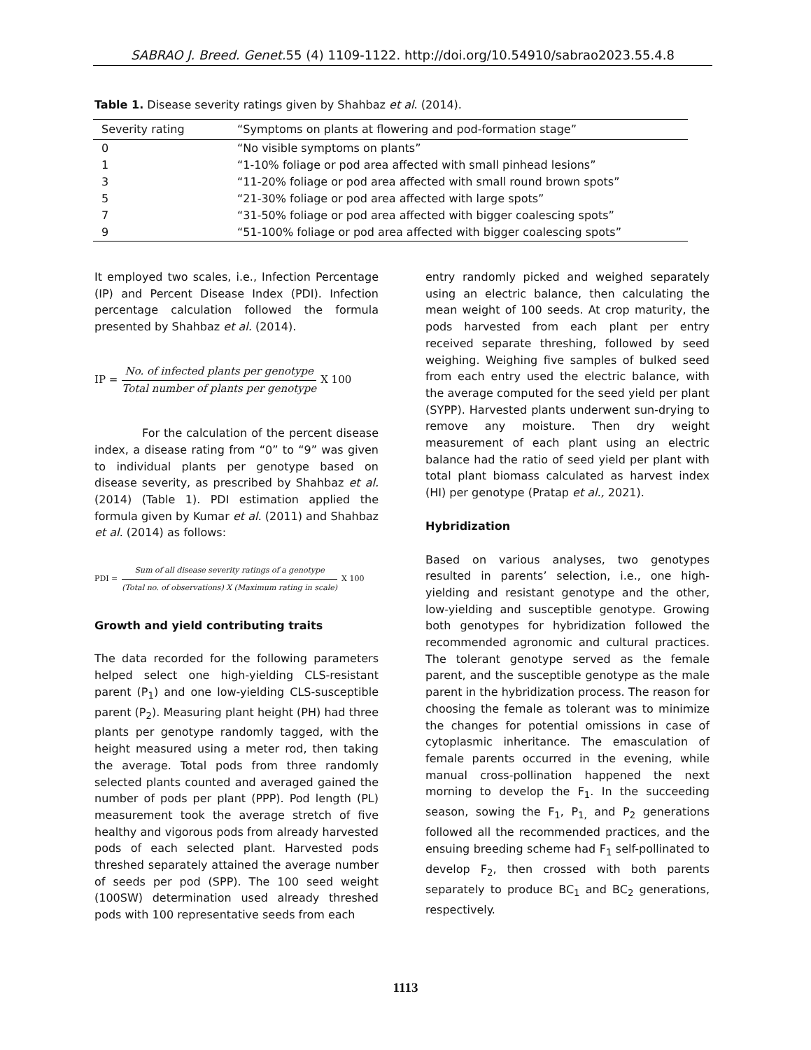SABRAO J. Breed. Genet. 55 (4) 1109-1122. http://doi.org/10.54910/sabrao2023.55.4.8
Table 1. Disease severity ratings given by Shahbaz et al. (2014).
| Severity rating | “Symptoms on plants at flowering and pod-formation stage” |
| --- | --- |
| 0 | “No visible symptoms on plants” |
| 1 | “1-10% foliage or pod area affected with small pinhead lesions” |
| 3 | “11-20% foliage or pod area affected with small round brown spots” |
| 5 | “21-30% foliage or pod area affected with large spots” |
| 7 | “31-50% foliage or pod area affected with bigger coalescing spots” |
| 9 | “51-100% foliage or pod area affected with bigger coalescing spots” |
It employed two scales, i.e., Infection Percentage (IP) and Percent Disease Index (PDI). Infection percentage calculation followed the formula presented by Shahbaz et al. (2014).
IP = No. of infected plants per genotype Total number of plants per genotype X 100
For the calculation of the percent disease index, a disease rating from “0” to “9” was given to individual plants per genotype based on disease severity, as prescribed by Shahbaz et al. (2014) (Table 1). PDI estimation applied the formula given by Kumar et al. (2011) and Shahbaz et al. (2014) as follows:
PDI = Sum of all disease severity ratings of a genotype (Total no. of observations) X (Maximum rating in scale) X 100
Growth and yield contributing traits
The data recorded for the following parameters helped select one high-yielding CLS-resistant parent (P<sub>1</sub>) and one low-yielding CLS-susceptible parent (P<sub>2</sub>). Measuring plant height (PH) had three plants per genotype randomly tagged, with the height measured using a meter rod, then taking the average. Total pods from three randomly selected plants counted and averaged gained the number of pods per plant (PPP). Pod length (PL) measurement took the average stretch of five healthy and vigorous pods from already harvested pods of each selected plant. Harvested pods threshed separately attained the average number of seeds per pod (SPP). The 100 seed weight (100SW) determination used already threshed pods with 100 representative seeds from each
entry randomly picked and weighed separately using an electric balance, then calculating the mean weight of 100 seeds. At crop maturity, the pods harvested from each plant per entry received separate threshing, followed by seed weighing. Weighing five samples of bulked seed from each entry used the electric balance, with the average computed for the seed yield per plant (SYPP). Harvested plants underwent sun-drying to remove any moisture. Then dry weight measurement of each plant using an electric balance had the ratio of seed yield per plant with total plant biomass calculated as harvest index (HI) per genotype (Pratap et al., 2021).
Hybridization
Based on various analyses, two genotypes resulted in parents’ selection, i.e., one high-yielding and resistant genotype and the other, low-yielding and susceptible genotype. Growing both genotypes for hybridization followed the recommended agronomic and cultural practices. The tolerant genotype served as the female parent, and the susceptible genotype as the male parent in the hybridization process. The reason for choosing the female as tolerant was to minimize the changes for potential omissions in case of cytoplasmic inheritance. The emasculation of female parents occurred in the evening, while manual cross-pollination happened the next morning to develop the F<sub>1</sub>. In the succeeding season, sowing the F<sub>1</sub>, P<sub>1,</sub> and P<sub>2</sub> generations followed all the recommended practices, and the ensuing breeding scheme had F<sub>1</sub> self-pollinated to develop F<sub>2</sub>, then crossed with both parents separately to produce BC<sub>1</sub> and BC<sub>2</sub> generations, respectively.
1113